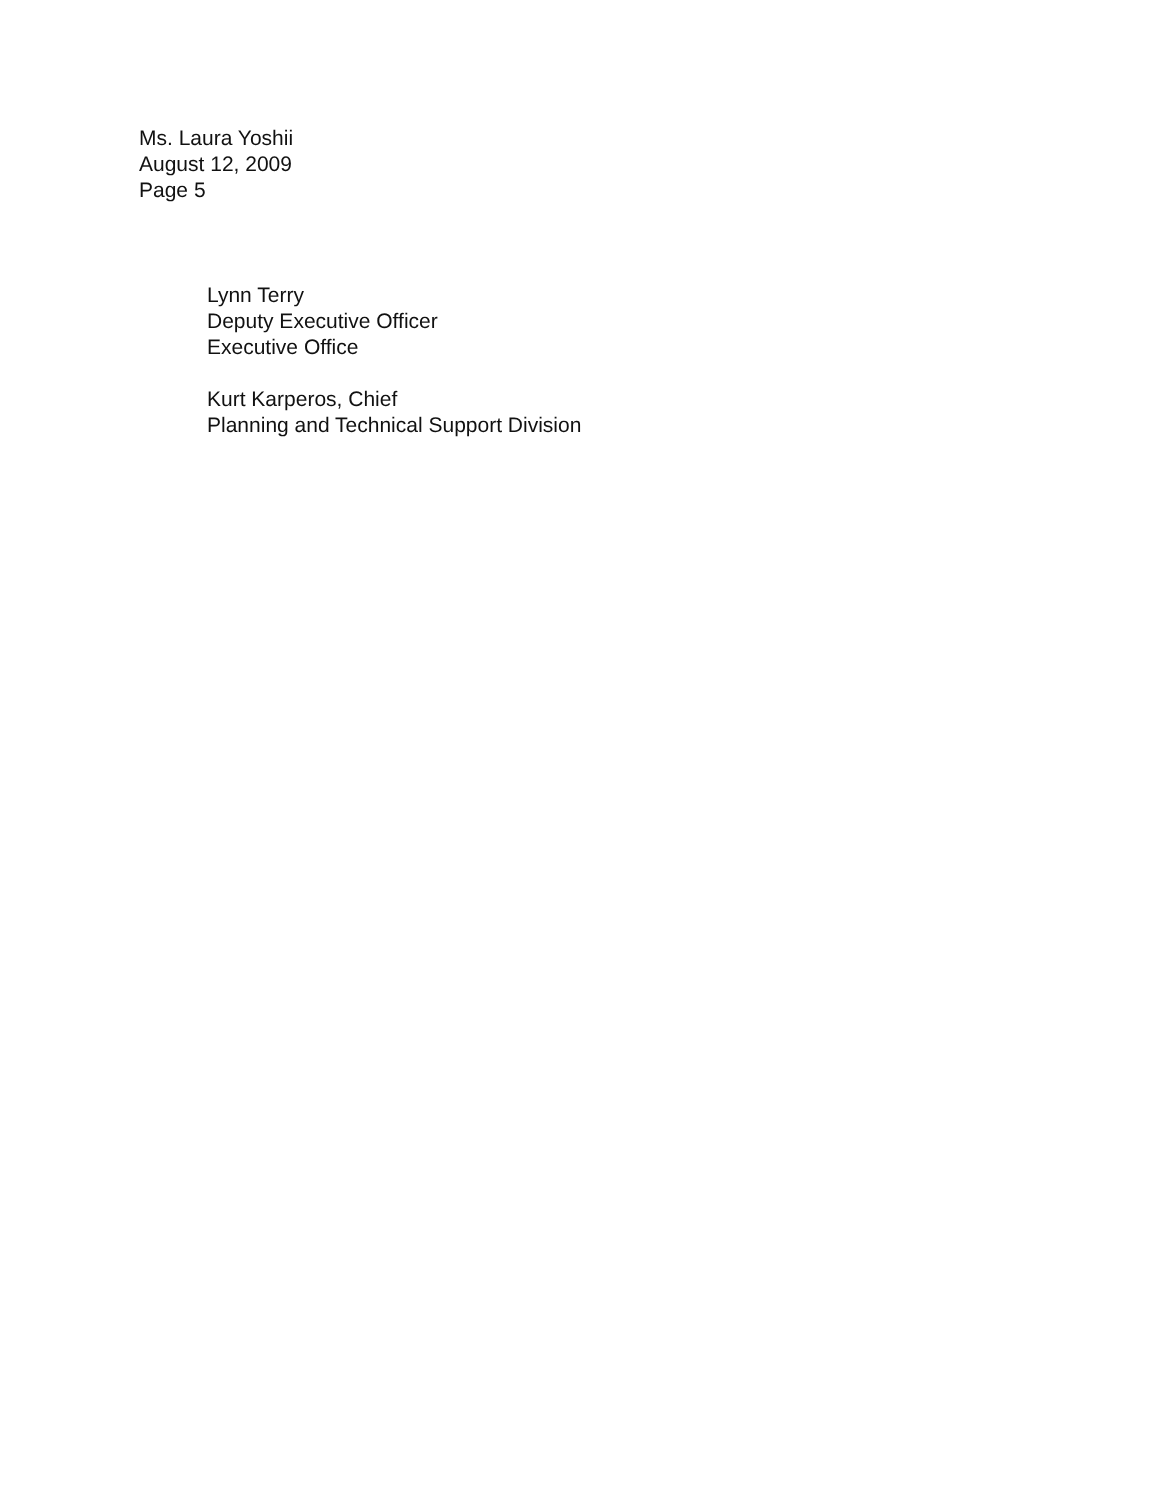Ms. Laura Yoshii
August 12, 2009
Page 5
Lynn Terry
Deputy Executive Officer
Executive Office
Kurt Karperos, Chief
Planning and Technical Support Division